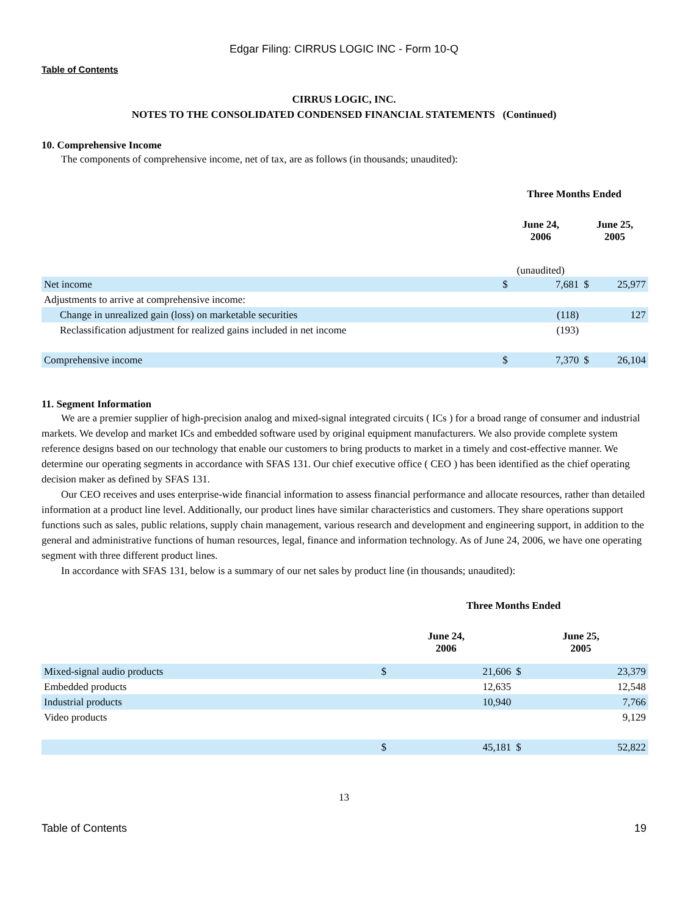Edgar Filing: CIRRUS LOGIC INC - Form 10-Q
Table of Contents
CIRRUS LOGIC, INC.
NOTES TO THE CONSOLIDATED CONDENSED FINANCIAL STATEMENTS (Continued)
10. Comprehensive Income
The components of comprehensive income, net of tax, are as follows (in thousands; unaudited):
| | Three Months Ended | | | |
| | June 24, 2006 | | June 25, 2005 | |
| | (unaudited) | | | |
| Net income | $ | 7,681 | $ | 25,977 |
| Adjustments to arrive at comprehensive income: | | | | |
| Change in unrealized gain (loss) on marketable securities | | (118) | | 127 |
| Reclassification adjustment for realized gains included in net income | | (193) | | |
| Comprehensive income | $ | 7,370 | $ | 26,104 |
11. Segment Information
We are a premier supplier of high-precision analog and mixed-signal integrated circuits ( ICs ) for a broad range of consumer and industrial markets. We develop and market ICs and embedded software used by original equipment manufacturers. We also provide complete system reference designs based on our technology that enable our customers to bring products to market in a timely and cost-effective manner. We determine our operating segments in accordance with SFAS 131. Our chief executive office ( CEO ) has been identified as the chief operating decision maker as defined by SFAS 131.
Our CEO receives and uses enterprise-wide financial information to assess financial performance and allocate resources, rather than detailed information at a product line level. Additionally, our product lines have similar characteristics and customers. They share operations support functions such as sales, public relations, supply chain management, various research and development and engineering support, in addition to the general and administrative functions of human resources, legal, finance and information technology. As of June 24, 2006, we have one operating segment with three different product lines.
In accordance with SFAS 131, below is a summary of our net sales by product line (in thousands; unaudited):
| | Three Months Ended | | | |
| | June 24, 2006 | | June 25, 2005 | |
| Mixed-signal audio products | $ | 21,606 | $ | 23,379 |
| Embedded products | | 12,635 | | 12,548 |
| Industrial products | | 10,940 | | 7,766 |
| Video products | | | | 9,129 |
| | $ | 45,181 | $ | 52,822 |
13
Table of Contents 19